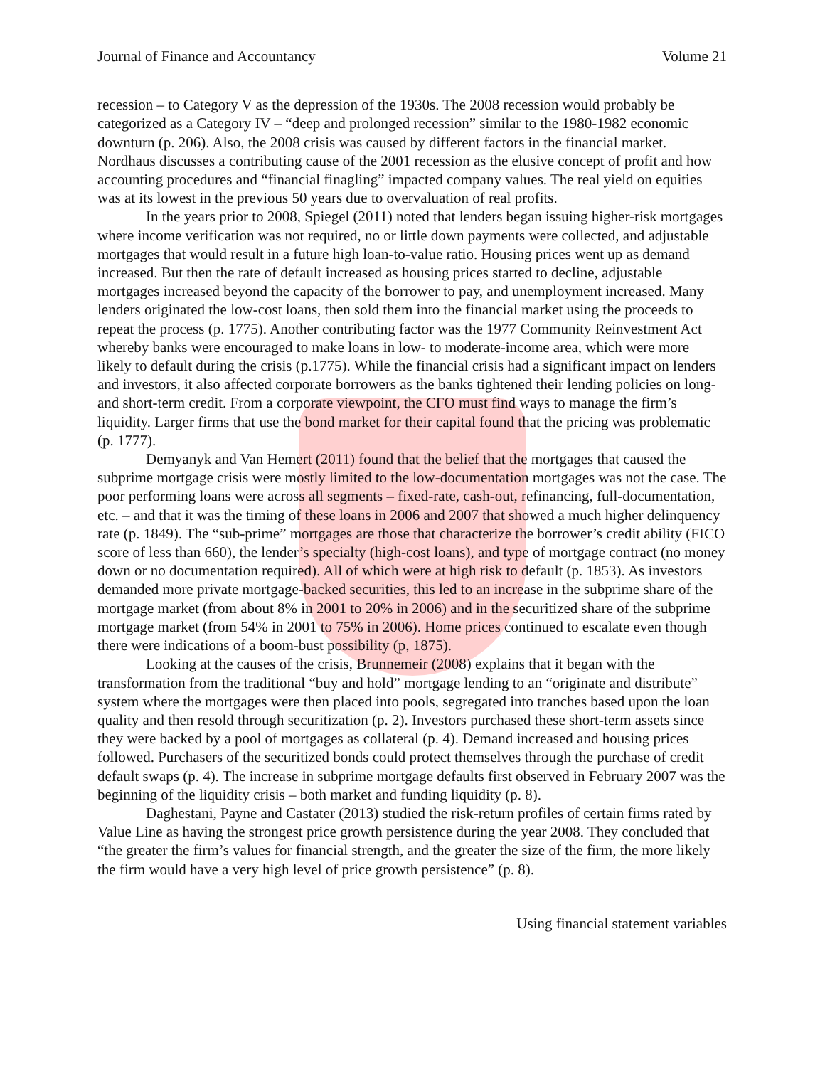Journal of Finance and Accountancy Volume 21
recession – to Category V as the depression of the 1930s. The 2008 recession would probably be categorized as a Category IV – “deep and prolonged recession” similar to the 1980-1982 economic downturn (p. 206). Also, the 2008 crisis was caused by different factors in the financial market. Nordhaus discusses a contributing cause of the 2001 recession as the elusive concept of profit and how accounting procedures and “financial finagling” impacted company values. The real yield on equities was at its lowest in the previous 50 years due to overvaluation of real profits.
In the years prior to 2008, Spiegel (2011) noted that lenders began issuing higher-risk mortgages where income verification was not required, no or little down payments were collected, and adjustable mortgages that would result in a future high loan-to-value ratio. Housing prices went up as demand increased. But then the rate of default increased as housing prices started to decline, adjustable mortgages increased beyond the capacity of the borrower to pay, and unemployment increased. Many lenders originated the low-cost loans, then sold them into the financial market using the proceeds to repeat the process (p. 1775). Another contributing factor was the 1977 Community Reinvestment Act whereby banks were encouraged to make loans in low- to moderate-income area, which were more likely to default during the crisis (p.1775). While the financial crisis had a significant impact on lenders and investors, it also affected corporate borrowers as the banks tightened their lending policies on long- and short-term credit. From a corporate viewpoint, the CFO must find ways to manage the firm’s liquidity. Larger firms that use the bond market for their capital found that the pricing was problematic (p. 1777).
Demyanyk and Van Hemert (2011) found that the belief that the mortgages that caused the subprime mortgage crisis were mostly limited to the low-documentation mortgages was not the case. The poor performing loans were across all segments – fixed-rate, cash-out, refinancing, full-documentation, etc. – and that it was the timing of these loans in 2006 and 2007 that showed a much higher delinquency rate (p. 1849). The “sub-prime” mortgages are those that characterize the borrower’s credit ability (FICO score of less than 660), the lender’s specialty (high-cost loans), and type of mortgage contract (no money down or no documentation required). All of which were at high risk to default (p. 1853). As investors demanded more private mortgage-backed securities, this led to an increase in the subprime share of the mortgage market (from about 8% in 2001 to 20% in 2006) and in the securitized share of the subprime mortgage market (from 54% in 2001 to 75% in 2006). Home prices continued to escalate even though there were indications of a boom-bust possibility (p, 1875).
Looking at the causes of the crisis, Brunnemeir (2008) explains that it began with the transformation from the traditional “buy and hold” mortgage lending to an “originate and distribute” system where the mortgages were then placed into pools, segregated into tranches based upon the loan quality and then resold through securitization (p. 2). Investors purchased these short-term assets since they were backed by a pool of mortgages as collateral (p. 4). Demand increased and housing prices followed. Purchasers of the securitized bonds could protect themselves through the purchase of credit default swaps (p. 4). The increase in subprime mortgage defaults first observed in February 2007 was the beginning of the liquidity crisis – both market and funding liquidity (p. 8).
Daghestani, Payne and Castater (2013) studied the risk-return profiles of certain firms rated by Value Line as having the strongest price growth persistence during the year 2008. They concluded that “the greater the firm’s values for financial strength, and the greater the size of the firm, the more likely the firm would have a very high level of price growth persistence” (p. 8).
Using financial statement variables